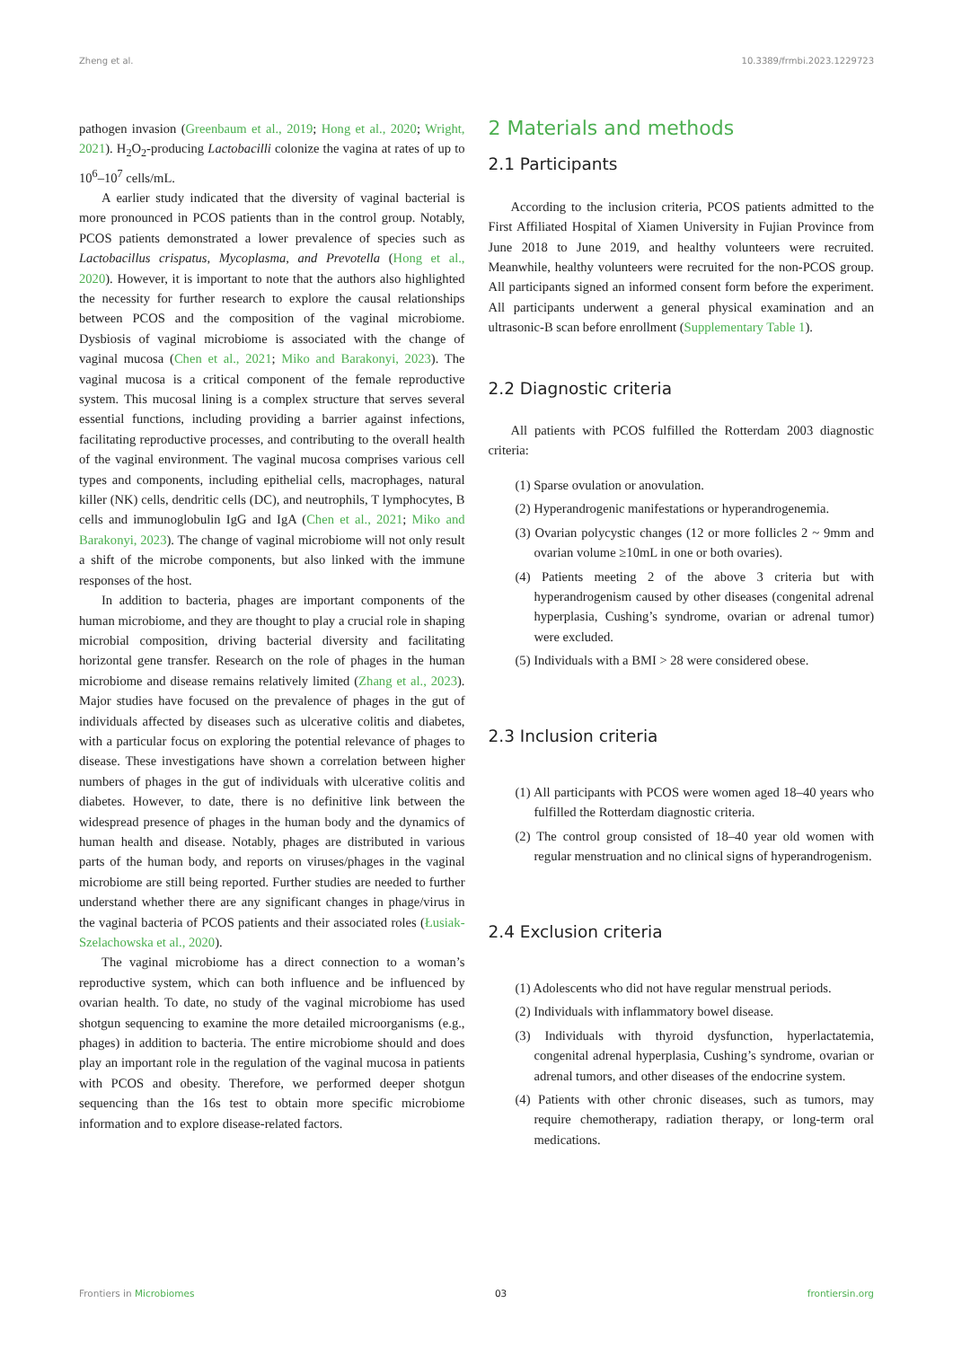Zheng et al. 10.3389/frmbi.2023.1229723
pathogen invasion (Greenbaum et al., 2019; Hong et al., 2020; Wright, 2021). H<sub>2</sub>O<sub>2</sub>-producing Lactobacilli colonize the vagina at rates of up to 10<sup>6</sup>–10<sup>7</sup> cells/mL.
A earlier study indicated that the diversity of vaginal bacterial is more pronounced in PCOS patients than in the control group. Notably, PCOS patients demonstrated a lower prevalence of species such as Lactobacillus crispatus, Mycoplasma, and Prevotella (Hong et al., 2020). However, it is important to note that the authors also highlighted the necessity for further research to explore the causal relationships between PCOS and the composition of the vaginal microbiome. Dysbiosis of vaginal microbiome is associated with the change of vaginal mucosa (Chen et al., 2021; Miko and Barakonyi, 2023). The vaginal mucosa is a critical component of the female reproductive system. This mucosal lining is a complex structure that serves several essential functions, including providing a barrier against infections, facilitating reproductive processes, and contributing to the overall health of the vaginal environment. The vaginal mucosa comprises various cell types and components, including epithelial cells, macrophages, natural killer (NK) cells, dendritic cells (DC), and neutrophils, T lymphocytes, B cells and immunoglobulin IgG and IgA (Chen et al., 2021; Miko and Barakonyi, 2023). The change of vaginal microbiome will not only result a shift of the microbe components, but also linked with the immune responses of the host.
In addition to bacteria, phages are important components of the human microbiome, and they are thought to play a crucial role in shaping microbial composition, driving bacterial diversity and facilitating horizontal gene transfer. Research on the role of phages in the human microbiome and disease remains relatively limited (Zhang et al., 2023). Major studies have focused on the prevalence of phages in the gut of individuals affected by diseases such as ulcerative colitis and diabetes, with a particular focus on exploring the potential relevance of phages to disease. These investigations have shown a correlation between higher numbers of phages in the gut of individuals with ulcerative colitis and diabetes. However, to date, there is no definitive link between the widespread presence of phages in the human body and the dynamics of human health and disease. Notably, phages are distributed in various parts of the human body, and reports on viruses/phages in the vaginal microbiome are still being reported. Further studies are needed to further understand whether there are any significant changes in phage/virus in the vaginal bacteria of PCOS patients and their associated roles (Łusiak-Szelachowska et al., 2020).
The vaginal microbiome has a direct connection to a woman’s reproductive system, which can both influence and be influenced by ovarian health. To date, no study of the vaginal microbiome has used shotgun sequencing to examine the more detailed microorganisms (e.g., phages) in addition to bacteria. The entire microbiome should and does play an important role in the regulation of the vaginal mucosa in patients with PCOS and obesity. Therefore, we performed deeper shotgun sequencing than the 16s test to obtain more specific microbiome information and to explore disease-related factors.
2 Materials and methods
2.1 Participants
According to the inclusion criteria, PCOS patients admitted to the First Affiliated Hospital of Xiamen University in Fujian Province from June 2018 to June 2019, and healthy volunteers were recruited. Meanwhile, healthy volunteers were recruited for the non-PCOS group. All participants signed an informed consent form before the experiment. All participants underwent a general physical examination and an ultrasonic-B scan before enrollment (Supplementary Table 1).
2.2 Diagnostic criteria
All patients with PCOS fulfilled the Rotterdam 2003 diagnostic criteria:
(1) Sparse ovulation or anovulation.
(2) Hyperandrogenic manifestations or hyperandrogenemia.
(3) Ovarian polycystic changes (12 or more follicles 2 ~ 9mm and ovarian volume ≥10mL in one or both ovaries).
(4) Patients meeting 2 of the above 3 criteria but with hyperandrogenism caused by other diseases (congenital adrenal hyperplasia, Cushing’s syndrome, ovarian or adrenal tumor) were excluded.
(5) Individuals with a BMI > 28 were considered obese.
2.3 Inclusion criteria
(1) All participants with PCOS were women aged 18–40 years who fulfilled the Rotterdam diagnostic criteria.
(2) The control group consisted of 18–40 year old women with regular menstruation and no clinical signs of hyperandrogenism.
2.4 Exclusion criteria
(1) Adolescents who did not have regular menstrual periods.
(2) Individuals with inflammatory bowel disease.
(3) Individuals with thyroid dysfunction, hyperlactatemia, congenital adrenal hyperplasia, Cushing’s syndrome, ovarian or adrenal tumors, and other diseases of the endocrine system.
(4) Patients with other chronic diseases, such as tumors, may require chemotherapy, radiation therapy, or long-term oral medications.
Frontiers in Microbiomes 03 frontiersin.org